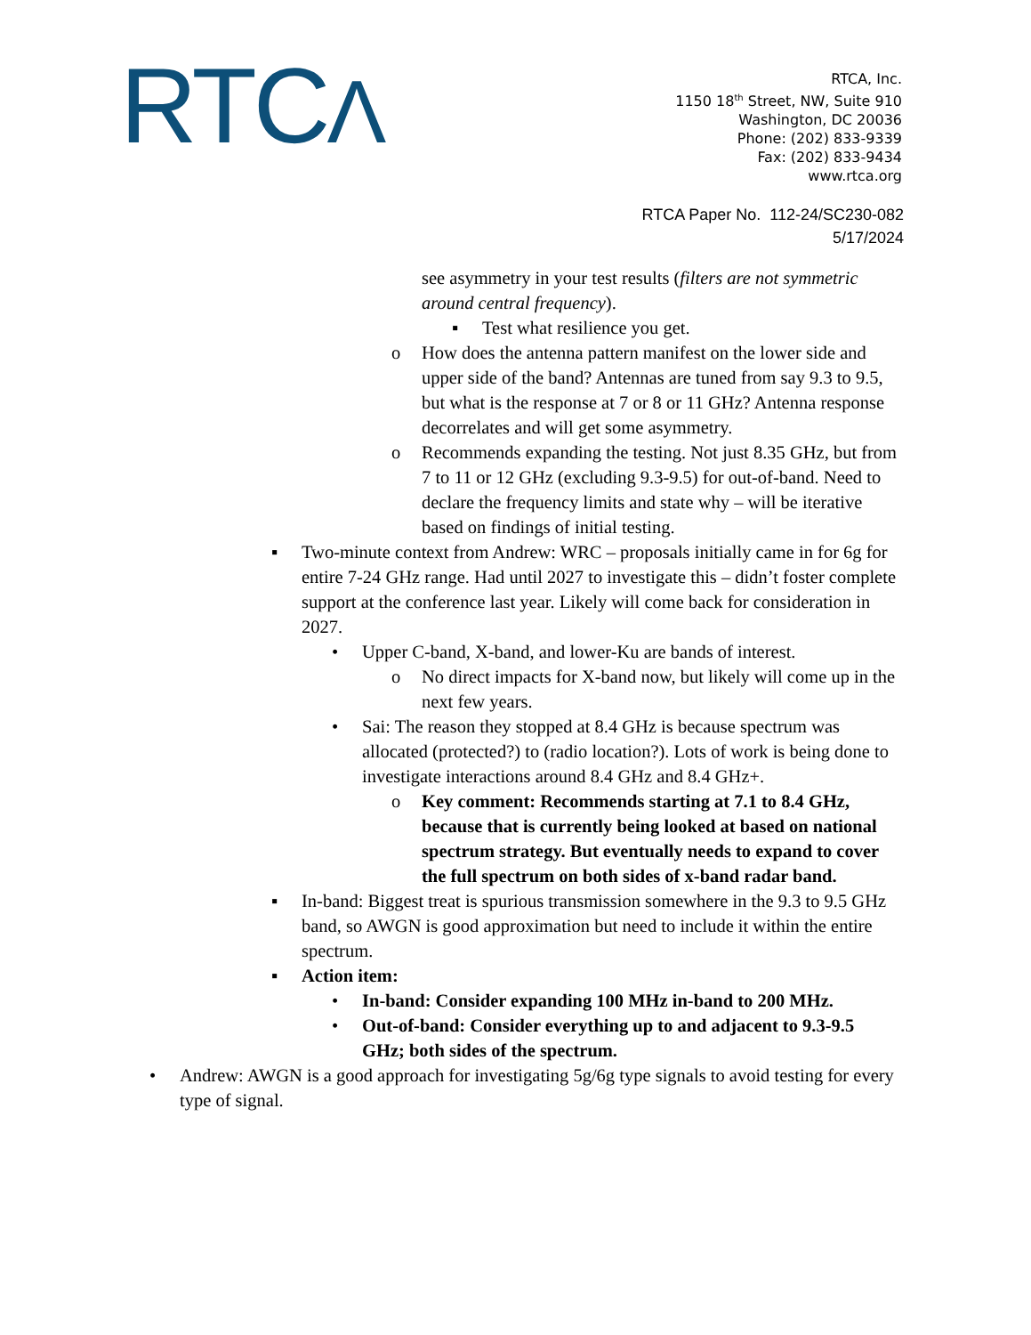RTCΛ
RTCA, Inc.
1150 18<sup>th</sup> Street, NW, Suite 910
Washington, DC 20036
Phone: (202) 833-9339
Fax: (202) 833-9434
www.rtca.org
RTCA Paper No. 112-24/SC230-082
5/17/2024
see asymmetry in your test results (filters are not symmetric around central frequency).
▪ Test what resilience you get.
o How does the antenna pattern manifest on the lower side and upper side of the band? Antennas are tuned from say 9.3 to 9.5, but what is the response at 7 or 8 or 11 GHz? Antenna response decorrelates and will get some asymmetry.
o Recommends expanding the testing. Not just 8.35 GHz, but from 7 to 11 or 12 GHz (excluding 9.3-9.5) for out-of-band. Need to declare the frequency limits and state why – will be iterative based on findings of initial testing.
▪ Two-minute context from Andrew: WRC – proposals initially came in for 6g for entire 7-24 GHz range. Had until 2027 to investigate this – didn’t foster complete support at the conference last year. Likely will come back for consideration in 2027.
• Upper C-band, X-band, and lower-Ku are bands of interest.
o No direct impacts for X-band now, but likely will come up in the next few years.
• Sai: The reason they stopped at 8.4 GHz is because spectrum was allocated (protected?) to (radio location?). Lots of work is being done to investigate interactions around 8.4 GHz and 8.4 GHz+.
o Key comment: Recommends starting at 7.1 to 8.4 GHz, because that is currently being looked at based on national spectrum strategy. But eventually needs to expand to cover the full spectrum on both sides of x-band radar band.
▪ In-band: Biggest treat is spurious transmission somewhere in the 9.3 to 9.5 GHz band, so AWGN is good approximation but need to include it within the entire spectrum.
▪ Action item:
• In-band: Consider expanding 100 MHz in-band to 200 MHz.
• Out-of-band: Consider everything up to and adjacent to 9.3-9.5 GHz; both sides of the spectrum.
• Andrew: AWGN is a good approach for investigating 5g/6g type signals to avoid testing for every type of signal.